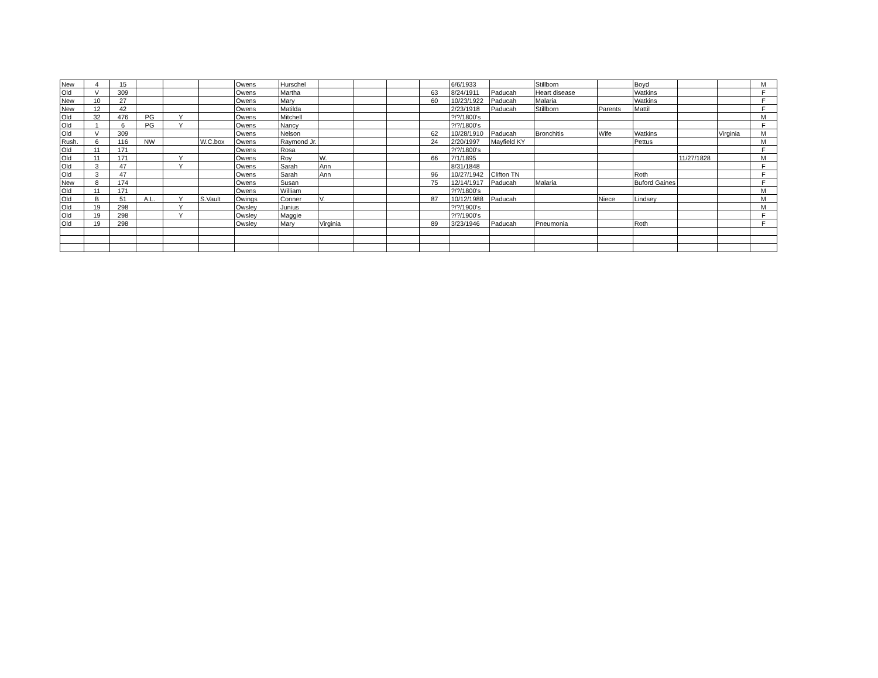| New | 4 | 15 | | | | Owens | Hurschel | | | | | 6/6/1933 | | Stillborn | | Boyd | | | M |
| Old | V | 309 | | | | Owens | Martha | | | | 63 | 8/24/1911 | Paducah | Heart disease | | Watkins | | | F |
| New | 10 | 27 | | | | Owens | Mary | | | | 60 | 10/23/1922 | Paducah | Malaria | | Watkins | | | F |
| New | 12 | 42 | | | | Owens | Matilda | | | | | 2/23/1918 | Paducah | Stillborn | Parents | Mattil | | | F |
| Old | 32 | 476 | PG | Y | | Owens | Mitchell | | | | | ?/?/1800's | | | | | | | M |
| Old | 1 | 6 | PG | Y | | Owens | Nancy | | | | | ?/?/1800's | | | | | | | F |
| Old | V | 309 | | | | Owens | Nelson | | | | 62 | 10/28/1910 | Paducah | Bronchitis | Wife | Watkins | | Virginia | M |
| Rush. | 6 | 116 | NW | | W.C.box | Owens | Raymond Jr. | | | | 24 | 2/20/1997 | Mayfield KY | | | Pettus | | | M |
| Old | 11 | 171 | | | | Owens | Rosa | | | | | ?/?/1800's | | | | | | | F |
| Old | 11 | 171 | | Y | | Owens | Roy | W. | | | 66 | 7/1/1895 | | | | | 11/27/1828 | | M |
| Old | 3 | 47 | | Y | | Owens | Sarah | Ann | | | | 8/31/1848 | | | | | | | F |
| Old | 3 | 47 | | | | Owens | Sarah | Ann | | | 96 | 10/27/1942 | Clifton TN | | | Roth | | | F |
| New | 8 | 174 | | | | Owens | Susan | | | | 75 | 12/14/1917 | Paducah | Malaria | | Buford Gaines | | | F |
| Old | 11 | 171 | | | | Owens | William | | | | | ?/?/1800's | | | | | | | M |
| Old | B | 51 | A.L. | Y | S.Vault | Owings | Conner | V. | | | 87 | 10/12/1988 | Paducah | | Niece | Lindsey | | | M |
| Old | 19 | 298 | | Y | | Owsley | Junius | | | | | ?/?/1900's | | | | | | | M |
| Old | 19 | 298 | | Y | | Owsley | Maggie | | | | | ?/?/1900's | | | | | | | F |
| Old | 19 | 298 | | | | Owsley | Mary | Virginia | | | 89 | 3/23/1946 | Paducah | Pneumonia | | Roth | | | F |